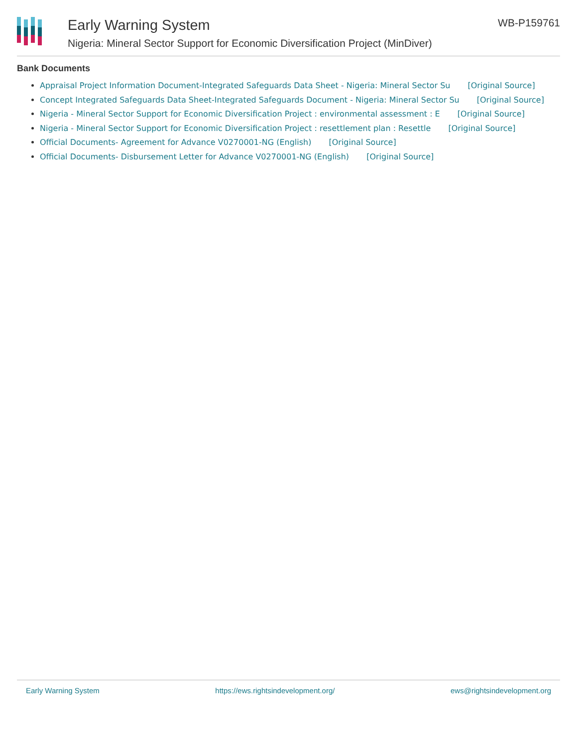Early Warning System
Nigeria: Mineral Sector Support for Economic Diversification Project (MinDiver)
WB-P159761
Bank Documents
Appraisal Project Information Document-Integrated Safeguards Data Sheet - Nigeria: Mineral Sector Su [Original Source]
Concept Integrated Safeguards Data Sheet-Integrated Safeguards Document - Nigeria: Mineral Sector Su [Original Source]
Nigeria - Mineral Sector Support for Economic Diversification Project : environmental assessment : E [Original Source]
Nigeria - Mineral Sector Support for Economic Diversification Project : resettlement plan : Resettle [Original Source]
Official Documents- Agreement for Advance V0270001-NG (English) [Original Source]
Official Documents- Disbursement Letter for Advance V0270001-NG (English) [Original Source]
Early Warning System https://ews.rightsindevelopment.org/ ews@rightsindevelopment.org